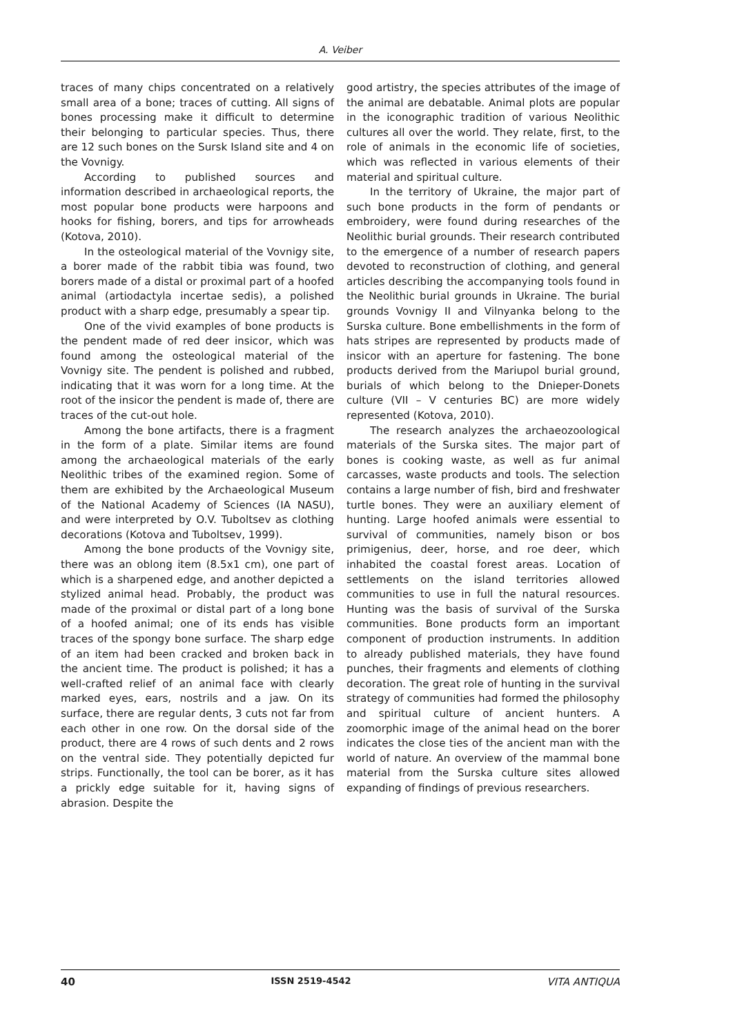A. Veiber
traces of many chips concentrated on a relatively small area of a bone; traces of cutting. All signs of bones processing make it difficult to determine their belonging to particular species. Thus, there are 12 such bones on the Sursk Island site and 4 on the Vovnigy.
According to published sources and information described in archaeological reports, the most popular bone products were harpoons and hooks for fishing, borers, and tips for arrowheads (Kotova, 2010).
In the osteological material of the Vovnigy site, a borer made of the rabbit tibia was found, two borers made of a distal or proximal part of a hoofed animal (artiodactyla incertae sedis), a polished product with a sharp edge, presumably a spear tip.
One of the vivid examples of bone products is the pendent made of red deer insicor, which was found among the osteological material of the Vovnigy site. The pendent is polished and rubbed, indicating that it was worn for a long time. At the root of the insicor the pendent is made of, there are traces of the cut-out hole.
Among the bone artifacts, there is a fragment in the form of a plate. Similar items are found among the archaeological materials of the early Neolithic tribes of the examined region. Some of them are exhibited by the Archaeological Museum of the National Academy of Sciences (IA NASU), and were interpreted by O.V. Tuboltsev as clothing decorations (Kotova and Tuboltsev, 1999).
Among the bone products of the Vovnigy site, there was an oblong item (8.5x1 cm), one part of which is a sharpened edge, and another depicted a stylized animal head. Probably, the product was made of the proximal or distal part of a long bone of a hoofed animal; one of its ends has visible traces of the spongy bone surface. The sharp edge of an item had been cracked and broken back in the ancient time. The product is polished; it has a well-crafted relief of an animal face with clearly marked eyes, ears, nostrils and a jaw. On its surface, there are regular dents, 3 cuts not far from each other in one row. On the dorsal side of the product, there are 4 rows of such dents and 2 rows on the ventral side. They potentially depicted fur strips. Functionally, the tool can be borer, as it has a prickly edge suitable for it, having signs of abrasion. Despite the
good artistry, the species attributes of the image of the animal are debatable. Animal plots are popular in the iconographic tradition of various Neolithic cultures all over the world. They relate, first, to the role of animals in the economic life of societies, which was reflected in various elements of their material and spiritual culture.
In the territory of Ukraine, the major part of such bone products in the form of pendants or embroidery, were found during researches of the Neolithic burial grounds. Their research contributed to the emergence of a number of research papers devoted to reconstruction of clothing, and general articles describing the accompanying tools found in the Neolithic burial grounds in Ukraine. The burial grounds Vovnigy II and Vilnyanka belong to the Surska culture. Bone embellishments in the form of hats stripes are represented by products made of insicor with an aperture for fastening. The bone products derived from the Mariupol burial ground, burials of which belong to the Dnieper-Donets culture (VII – V centuries BC) are more widely represented (Kotova, 2010).
The research analyzes the archaeozoological materials of the Surska sites. The major part of bones is cooking waste, as well as fur animal carcasses, waste products and tools. The selection contains a large number of fish, bird and freshwater turtle bones. They were an auxiliary element of hunting. Large hoofed animals were essential to survival of communities, namely bison or bos primigenius, deer, horse, and roe deer, which inhabited the coastal forest areas. Location of settlements on the island territories allowed communities to use in full the natural resources. Hunting was the basis of survival of the Surska communities. Bone products form an important component of production instruments. In addition to already published materials, they have found punches, their fragments and elements of clothing decoration. The great role of hunting in the survival strategy of communities had formed the philosophy and spiritual culture of ancient hunters. A zoomorphic image of the animal head on the borer indicates the close ties of the ancient man with the world of nature. An overview of the mammal bone material from the Surska culture sites allowed expanding of findings of previous researchers.
40 ISSN 2519-4542 VITA ANTIQUA